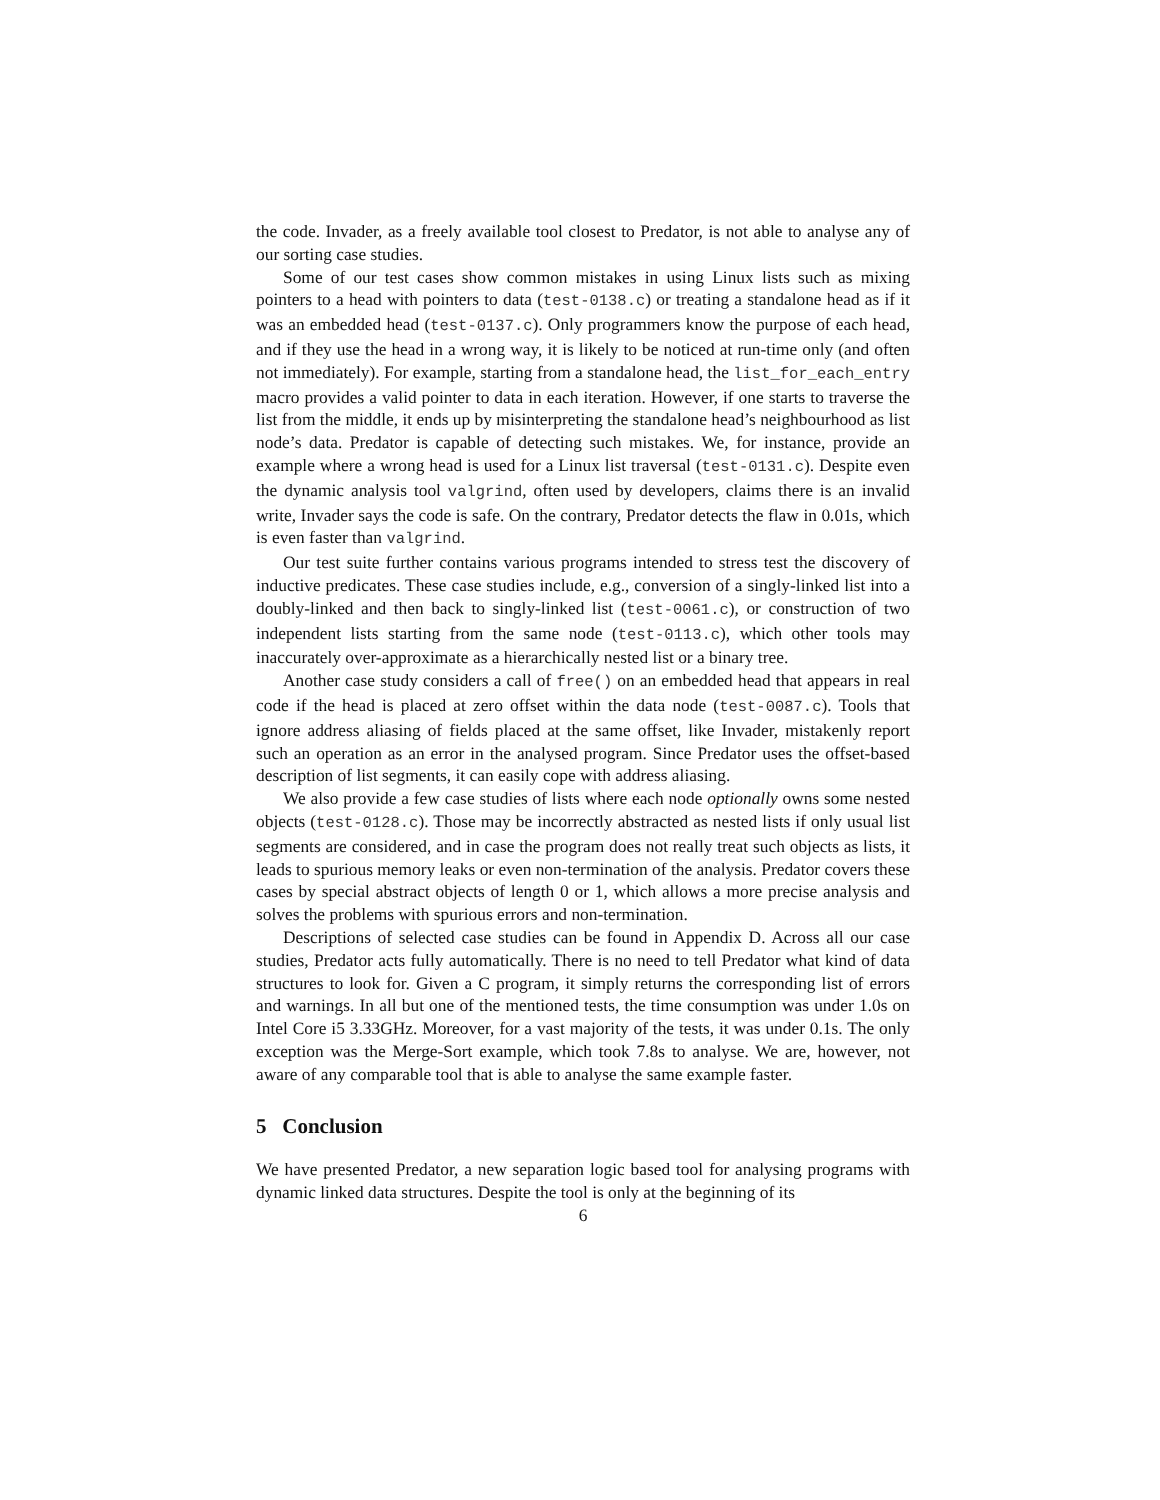the code. Invader, as a freely available tool closest to Predator, is not able to analyse any of our sorting case studies.
Some of our test cases show common mistakes in using Linux lists such as mixing pointers to a head with pointers to data (test-0138.c) or treating a standalone head as if it was an embedded head (test-0137.c). Only programmers know the purpose of each head, and if they use the head in a wrong way, it is likely to be noticed at run-time only (and often not immediately). For example, starting from a standalone head, the list_for_each_entry macro provides a valid pointer to data in each iteration. However, if one starts to traverse the list from the middle, it ends up by misinterpreting the standalone head’s neighbourhood as list node’s data. Predator is capable of detecting such mistakes. We, for instance, provide an example where a wrong head is used for a Linux list traversal (test-0131.c). Despite even the dynamic analysis tool valgrind, often used by developers, claims there is an invalid write, Invader says the code is safe. On the contrary, Predator detects the flaw in 0.01s, which is even faster than valgrind.
Our test suite further contains various programs intended to stress test the discovery of inductive predicates. These case studies include, e.g., conversion of a singly-linked list into a doubly-linked and then back to singly-linked list (test-0061.c), or construction of two independent lists starting from the same node (test-0113.c), which other tools may inaccurately over-approximate as a hierarchically nested list or a binary tree.
Another case study considers a call of free() on an embedded head that appears in real code if the head is placed at zero offset within the data node (test-0087.c). Tools that ignore address aliasing of fields placed at the same offset, like Invader, mistakenly report such an operation as an error in the analysed program. Since Predator uses the offset-based description of list segments, it can easily cope with address aliasing.
We also provide a few case studies of lists where each node optionally owns some nested objects (test-0128.c). Those may be incorrectly abstracted as nested lists if only usual list segments are considered, and in case the program does not really treat such objects as lists, it leads to spurious memory leaks or even non-termination of the analysis. Predator covers these cases by special abstract objects of length 0 or 1, which allows a more precise analysis and solves the problems with spurious errors and non-termination.
Descriptions of selected case studies can be found in Appendix D. Across all our case studies, Predator acts fully automatically. There is no need to tell Predator what kind of data structures to look for. Given a C program, it simply returns the corresponding list of errors and warnings. In all but one of the mentioned tests, the time consumption was under 1.0s on Intel Core i5 3.33GHz. Moreover, for a vast majority of the tests, it was under 0.1s. The only exception was the Merge-Sort example, which took 7.8s to analyse. We are, however, not aware of any comparable tool that is able to analyse the same example faster.
5 Conclusion
We have presented Predator, a new separation logic based tool for analysing programs with dynamic linked data structures. Despite the tool is only at the beginning of its
6